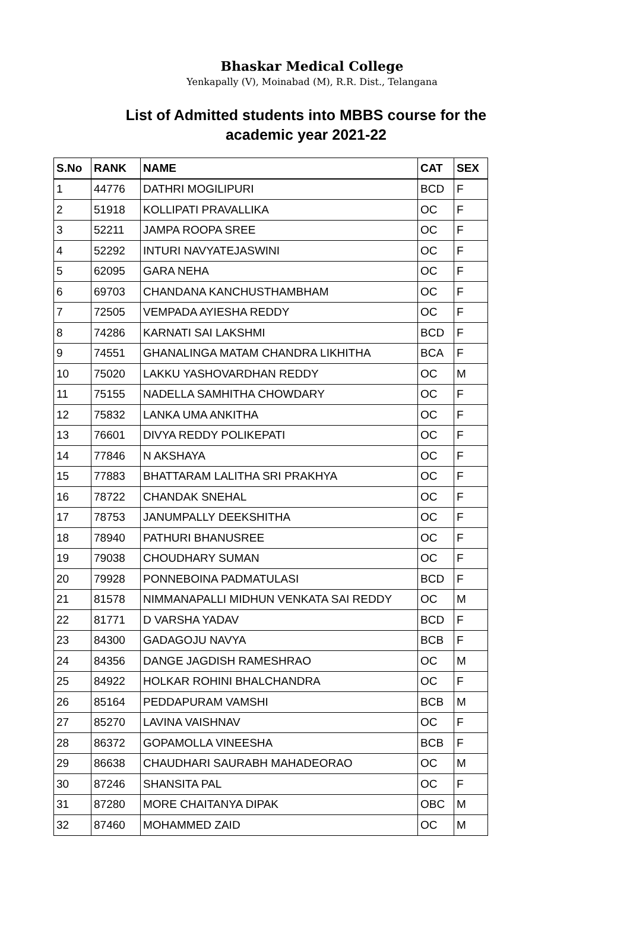Bhaskar Medical College
Yenkapally (V), Moinabad (M), R.R. Dist., Telangana
List of Admitted students into MBBS course for the
academic year 2021-22
| S.No | RANK | NAME | CAT | SEX |
| --- | --- | --- | --- | --- |
| 1 | 44776 | DATHRI MOGILIPURI | BCD | F |
| 2 | 51918 | KOLLIPATI PRAVALLIKA | OC | F |
| 3 | 52211 | JAMPA ROOPA SREE | OC | F |
| 4 | 52292 | INTURI NAVYATEJASWINI | OC | F |
| 5 | 62095 | GARA NEHA | OC | F |
| 6 | 69703 | CHANDANA KANCHUSTHAMBHAM | OC | F |
| 7 | 72505 | VEMPADA AYIESHA REDDY | OC | F |
| 8 | 74286 | KARNATI SAI LAKSHMI | BCD | F |
| 9 | 74551 | GHANALINGA MATAM CHANDRA LIKHITHA | BCA | F |
| 10 | 75020 | LAKKU YASHOVARDHAN REDDY | OC | M |
| 11 | 75155 | NADELLA SAMHITHA CHOWDARY | OC | F |
| 12 | 75832 | LANKA UMA ANKITHA | OC | F |
| 13 | 76601 | DIVYA REDDY POLIKEPATI | OC | F |
| 14 | 77846 | N AKSHAYA | OC | F |
| 15 | 77883 | BHATTARAM LALITHA SRI PRAKHYA | OC | F |
| 16 | 78722 | CHANDAK SNEHAL | OC | F |
| 17 | 78753 | JANUMPALLY DEEKSHITHA | OC | F |
| 18 | 78940 | PATHURI BHANUSREE | OC | F |
| 19 | 79038 | CHOUDHARY SUMAN | OC | F |
| 20 | 79928 | PONNEBOINA PADMATULASI | BCD | F |
| 21 | 81578 | NIMMANAPALLI MIDHUN VENKATA SAI REDDY | OC | M |
| 22 | 81771 | D VARSHA YADAV | BCD | F |
| 23 | 84300 | GADAGOJU NAVYA | BCB | F |
| 24 | 84356 | DANGE JAGDISH RAMESHRAO | OC | M |
| 25 | 84922 | HOLKAR ROHINI BHALCHANDRA | OC | F |
| 26 | 85164 | PEDDAPURAM VAMSHI | BCB | M |
| 27 | 85270 | LAVINA VAISHNAV | OC | F |
| 28 | 86372 | GOPAMOLLA VINEESHA | BCB | F |
| 29 | 86638 | CHAUDHARI SAURABH MAHADEORAO | OC | M |
| 30 | 87246 | SHANSITA PAL | OC | F |
| 31 | 87280 | MORE CHAITANYA DIPAK | OBC | M |
| 32 | 87460 | MOHAMMED ZAID | OC | M |